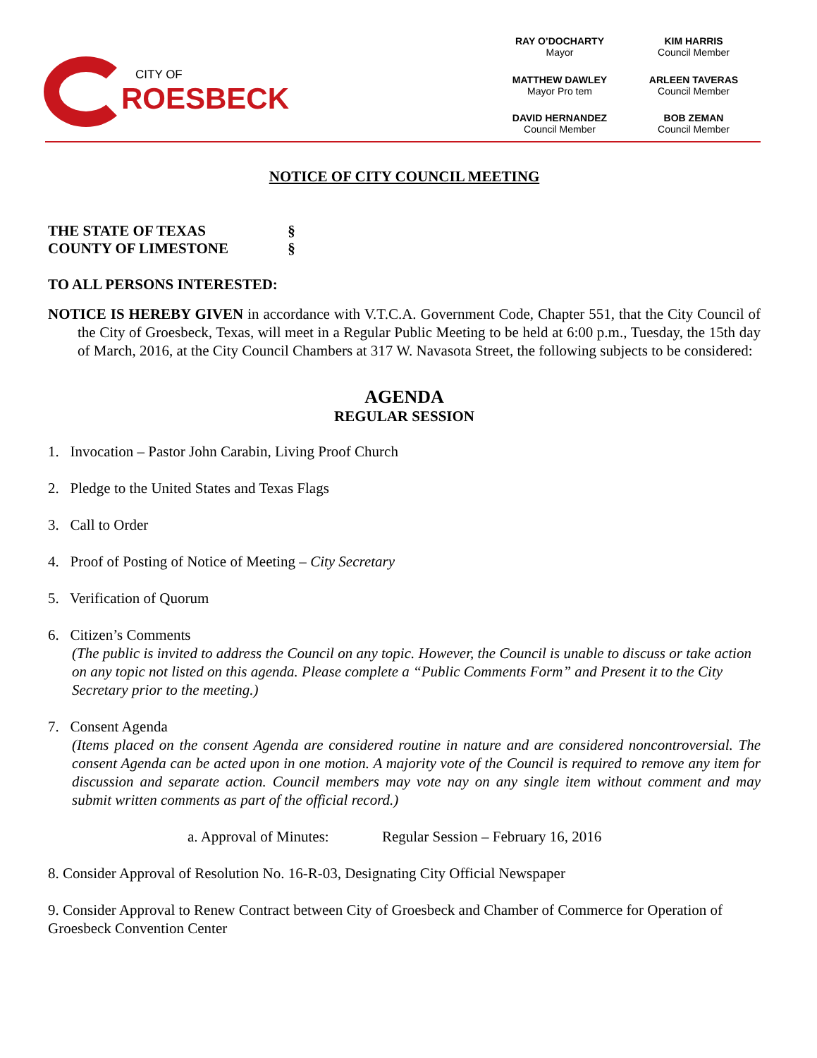CITY OF
ROESBECK
RAY O’DOCHARTY
Mayor
KIM HARRIS
Council Member
MATTHEW DAWLEY
Mayor Pro tem
ARLEEN TAVERAS
Council Member
DAVID HERNANDEZ
Council Member
BOB ZEMAN
Council Member
NOTICE OF CITY COUNCIL MEETING
THE STATE OF TEXAS §
COUNTY OF LIMESTONE §
TO ALL PERSONS INTERESTED:
NOTICE IS HEREBY GIVEN in accordance with V.T.C.A. Government Code, Chapter 551, that the City Council of the City of Groesbeck, Texas, will meet in a Regular Public Meeting to be held at 6:00 p.m., Tuesday, the 15th day of March, 2016, at the City Council Chambers at 317 W. Navasota Street, the following subjects to be considered:
AGENDA
REGULAR SESSION
1. Invocation – Pastor John Carabin, Living Proof Church
2. Pledge to the United States and Texas Flags
3. Call to Order
4. Proof of Posting of Notice of Meeting – City Secretary
5. Verification of Quorum
6. Citizen’s Comments
(The public is invited to address the Council on any topic. However, the Council is unable to discuss or take action on any topic not listed on this agenda. Please complete a “Public Comments Form” and Present it to the City Secretary prior to the meeting.)
7. Consent Agenda
(Items placed on the consent Agenda are considered routine in nature and are considered noncontroversial. The consent Agenda can be acted upon in one motion. A majority vote of the Council is required to remove any item for discussion and separate action. Council members may vote nay on any single item without comment and may submit written comments as part of the official record.)
a. Approval of Minutes: Regular Session – February 16, 2016
8. Consider Approval of Resolution No. 16-R-03, Designating City Official Newspaper
9. Consider Approval to Renew Contract between City of Groesbeck and Chamber of Commerce for Operation of Groesbeck Convention Center